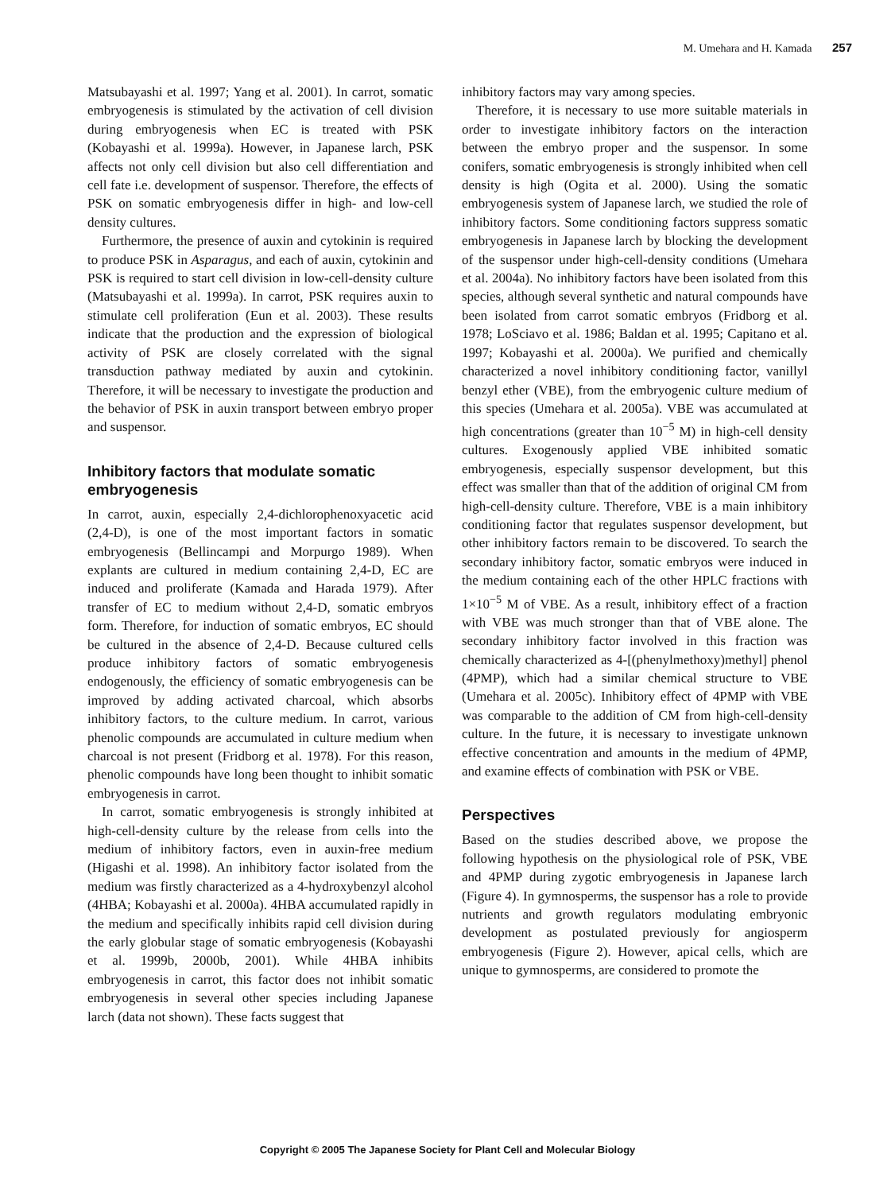M. Umehara and H. Kamada 257
Matsubayashi et al. 1997; Yang et al. 2001). In carrot, somatic embryogenesis is stimulated by the activation of cell division during embryogenesis when EC is treated with PSK (Kobayashi et al. 1999a). However, in Japanese larch, PSK affects not only cell division but also cell differentiation and cell fate i.e. development of suspensor. Therefore, the effects of PSK on somatic embryogenesis differ in high- and low-cell density cultures.
Furthermore, the presence of auxin and cytokinin is required to produce PSK in Asparagus, and each of auxin, cytokinin and PSK is required to start cell division in low-cell-density culture (Matsubayashi et al. 1999a). In carrot, PSK requires auxin to stimulate cell proliferation (Eun et al. 2003). These results indicate that the production and the expression of biological activity of PSK are closely correlated with the signal transduction pathway mediated by auxin and cytokinin. Therefore, it will be necessary to investigate the production and the behavior of PSK in auxin transport between embryo proper and suspensor.
Inhibitory factors that modulate somatic embryogenesis
In carrot, auxin, especially 2,4-dichlorophenoxyacetic acid (2,4-D), is one of the most important factors in somatic embryogenesis (Bellincampi and Morpurgo 1989). When explants are cultured in medium containing 2,4-D, EC are induced and proliferate (Kamada and Harada 1979). After transfer of EC to medium without 2,4-D, somatic embryos form. Therefore, for induction of somatic embryos, EC should be cultured in the absence of 2,4-D. Because cultured cells produce inhibitory factors of somatic embryogenesis endogenously, the efficiency of somatic embryogenesis can be improved by adding activated charcoal, which absorbs inhibitory factors, to the culture medium. In carrot, various phenolic compounds are accumulated in culture medium when charcoal is not present (Fridborg et al. 1978). For this reason, phenolic compounds have long been thought to inhibit somatic embryogenesis in carrot.
In carrot, somatic embryogenesis is strongly inhibited at high-cell-density culture by the release from cells into the medium of inhibitory factors, even in auxin-free medium (Higashi et al. 1998). An inhibitory factor isolated from the medium was firstly characterized as a 4-hydroxybenzyl alcohol (4HBA; Kobayashi et al. 2000a). 4HBA accumulated rapidly in the medium and specifically inhibits rapid cell division during the early globular stage of somatic embryogenesis (Kobayashi et al. 1999b, 2000b, 2001). While 4HBA inhibits embryogenesis in carrot, this factor does not inhibit somatic embryogenesis in several other species including Japanese larch (data not shown). These facts suggest that
inhibitory factors may vary among species.
Therefore, it is necessary to use more suitable materials in order to investigate inhibitory factors on the interaction between the embryo proper and the suspensor. In some conifers, somatic embryogenesis is strongly inhibited when cell density is high (Ogita et al. 2000). Using the somatic embryogenesis system of Japanese larch, we studied the role of inhibitory factors. Some conditioning factors suppress somatic embryogenesis in Japanese larch by blocking the development of the suspensor under high-cell-density conditions (Umehara et al. 2004a). No inhibitory factors have been isolated from this species, although several synthetic and natural compounds have been isolated from carrot somatic embryos (Fridborg et al. 1978; LoSciavo et al. 1986; Baldan et al. 1995; Capitano et al. 1997; Kobayashi et al. 2000a). We purified and chemically characterized a novel inhibitory conditioning factor, vanillyl benzyl ether (VBE), from the embryogenic culture medium of this species (Umehara et al. 2005a). VBE was accumulated at high concentrations (greater than 10<sup>−5</sup> M) in high-cell density cultures. Exogenously applied VBE inhibited somatic embryogenesis, especially suspensor development, but this effect was smaller than that of the addition of original CM from high-cell-density culture. Therefore, VBE is a main inhibitory conditioning factor that regulates suspensor development, but other inhibitory factors remain to be discovered. To search the secondary inhibitory factor, somatic embryos were induced in the medium containing each of the other HPLC fractions with 1×10<sup>−5</sup> M of VBE. As a result, inhibitory effect of a fraction with VBE was much stronger than that of VBE alone. The secondary inhibitory factor involved in this fraction was chemically characterized as 4-[(phenylmethoxy)methyl] phenol (4PMP), which had a similar chemical structure to VBE (Umehara et al. 2005c). Inhibitory effect of 4PMP with VBE was comparable to the addition of CM from high-cell-density culture. In the future, it is necessary to investigate unknown effective concentration and amounts in the medium of 4PMP, and examine effects of combination with PSK or VBE.
Perspectives
Based on the studies described above, we propose the following hypothesis on the physiological role of PSK, VBE and 4PMP during zygotic embryogenesis in Japanese larch (Figure 4). In gymnosperms, the suspensor has a role to provide nutrients and growth regulators modulating embryonic development as postulated previously for angiosperm embryogenesis (Figure 2). However, apical cells, which are unique to gymnosperms, are considered to promote the
Copyright © 2005 The Japanese Society for Plant Cell and Molecular Biology